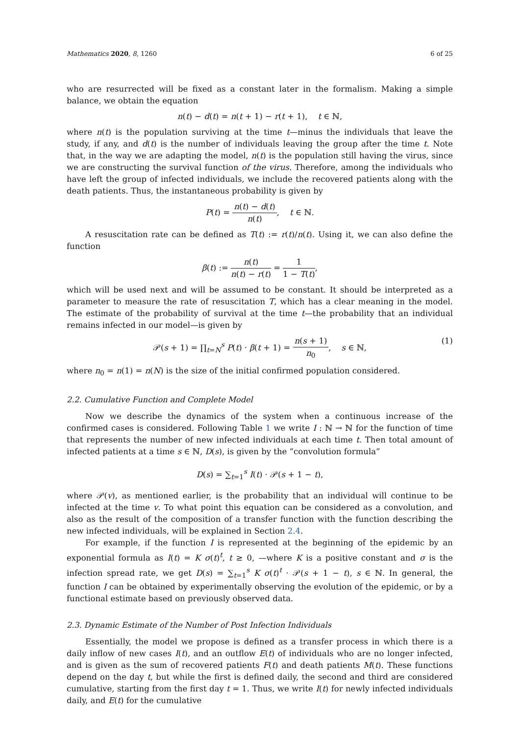Mathematics 2020, 8, 1260 6 of 25
who are resurrected will be fixed as a constant later in the formalism. Making a simple balance, we obtain the equation
n(t) − d(t) = n(t + 1) − r(t + 1), t ∈ ℕ,
where n(t) is the population surviving at the time t—minus the individuals that leave the study, if any, and d(t) is the number of individuals leaving the group after the time t. Note that, in the way we are adapting the model, n(t) is the population still having the virus, since we are constructing the survival function of the virus. Therefore, among the individuals who have left the group of infected individuals, we include the recovered patients along with the death patients. Thus, the instantaneous probability is given by
P(t) = n(t) − d(t) n(t), t ∈ ℕ.
A resuscitation rate can be defined as T(t) := r(t)/n(t). Using it, we can also define the function
β(t) := n(t) n(t) − r(t) = 1 1 − T(t),
which will be used next and will be assumed to be constant. It should be interpreted as a parameter to measure the rate of resuscitation T, which has a clear meaning in the model. The estimate of the probability of survival at the time t—the probability that an individual remains infected in our model—is given by
𝒫(s + 1) = ∏<sub>t=N</sub><sup>s</sup> P(t) · β(t + 1) = n(s + 1) n<sub>0</sub>, s ∈ ℕ,
(1)
where n<sub>0</sub> = n(1) = n(N) is the size of the initial confirmed population considered.
2.2. Cumulative Function and Complete Model
Now we describe the dynamics of the system when a continuous increase of the confirmed cases is considered. Following Table 1 we write I : ℕ → ℕ for the function of time that represents the number of new infected individuals at each time t. Then total amount of infected patients at a time s ∈ ℕ, D(s), is given by the “convolution formula”
D(s) = ∑<sub>t=1</sub><sup>s</sup> I(t) · 𝒫(s + 1 − t),
where 𝒫(v), as mentioned earlier, is the probability that an individual will continue to be infected at the time v. To what point this equation can be considered as a convolution, and also as the result of the composition of a transfer function with the function describing the new infected individuals, will be explained in Section 2.4.
For example, if the function I is represented at the beginning of the epidemic by an exponential formula as I(t) = K σ(t)<sup>t</sup>, t ≥ 0, —where K is a positive constant and σ is the infection spread rate, we get D(s) = ∑<sub>t=1</sub><sup>s</sup> K σ(t)<sup>t</sup> · 𝒫(s + 1 − t), s ∈ ℕ. In general, the function I can be obtained by experimentally observing the evolution of the epidemic, or by a functional estimate based on previously observed data.
2.3. Dynamic Estimate of the Number of Post Infection Individuals
Essentially, the model we propose is defined as a transfer process in which there is a daily inflow of new cases I(t), and an outflow E(t) of individuals who are no longer infected, and is given as the sum of recovered patients F(t) and death patients M(t). These functions depend on the day t, but while the first is defined daily, the second and third are considered cumulative, starting from the first day t = 1. Thus, we write I(t) for newly infected individuals daily, and E(t) for the cumulative